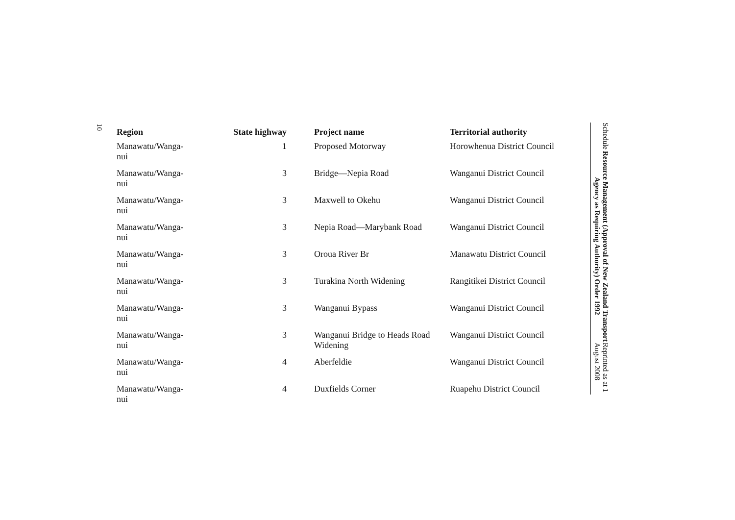10
| Region | State highway | Project name | Territorial authority |
| --- | --- | --- | --- |
| Manawatu/Wanga- nui | 1 | Proposed Motorway | Horowhenua District Council |
| Manawatu/Wanga- nui | 3 | Bridge—Nepia Road | Wanganui District Council |
| Manawatu/Wanga- nui | 3 | Maxwell to Okehu | Wanganui District Council |
| Manawatu/Wanga- nui | 3 | Nepia Road—Marybank Road | Wanganui District Council |
| Manawatu/Wanga- nui | 3 | Oroua River Br | Manawatu District Council |
| Manawatu/Wanga- nui | 3 | Turakina North Widening | Rangitikei District Council |
| Manawatu/Wanga- nui | 3 | Wanganui Bypass | Wanganui District Council |
| Manawatu/Wanga- nui | 3 | Wanganui Bridge to Heads Road Widening | Wanganui District Council |
| Manawatu/Wanga- nui | 4 | Aberfeldie | Wanganui District Council |
| Manawatu/Wanga- nui | 4 | Duxfields Corner | Ruapehu District Council |
Schedule Resource Management (Approval of New Zealand Transport Agency as Requiring Authority) Order 1992 Reprinted as at 1 August 2008